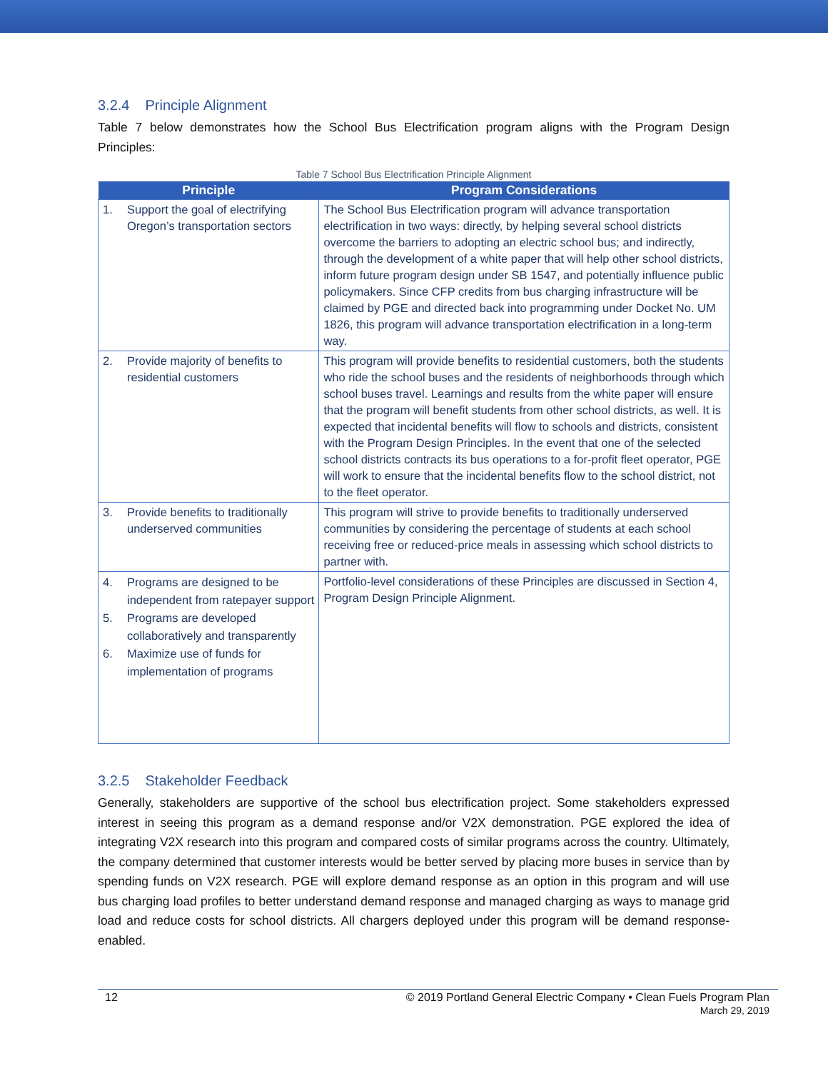3.2.4 Principle Alignment
Table 7 below demonstrates how the School Bus Electrification program aligns with the Program Design Principles:
Table 7 School Bus Electrification Principle Alignment
| Principle | Program Considerations |
| --- | --- |
| 1. Support the goal of electrifying Oregon’s transportation sectors | The School Bus Electrification program will advance transportation electrification in two ways: directly, by helping several school districts overcome the barriers to adopting an electric school bus; and indirectly, through the development of a white paper that will help other school districts, inform future program design under SB 1547, and potentially influence public policymakers. Since CFP credits from bus charging infrastructure will be claimed by PGE and directed back into programming under Docket No. UM 1826, this program will advance transportation electrification in a long-term way. |
| 2. Provide majority of benefits to residential customers | This program will provide benefits to residential customers, both the students who ride the school buses and the residents of neighborhoods through which school buses travel. Learnings and results from the white paper will ensure that the program will benefit students from other school districts, as well. It is expected that incidental benefits will flow to schools and districts, consistent with the Program Design Principles. In the event that one of the selected school districts contracts its bus operations to a for-profit fleet operator, PGE will work to ensure that the incidental benefits flow to the school district, not to the fleet operator. |
| 3. Provide benefits to traditionally underserved communities | This program will strive to provide benefits to traditionally underserved communities by considering the percentage of students at each school receiving free or reduced-price meals in assessing which school districts to partner with. |
| 4. Programs are designed to be independent from ratepayer support 5. Programs are developed collaboratively and transparently 6. Maximize use of funds for implementation of programs | Portfolio-level considerations of these Principles are discussed in Section 4, Program Design Principle Alignment. |
3.2.5 Stakeholder Feedback
Generally, stakeholders are supportive of the school bus electrification project. Some stakeholders expressed interest in seeing this program as a demand response and/or V2X demonstration. PGE explored the idea of integrating V2X research into this program and compared costs of similar programs across the country. Ultimately, the company determined that customer interests would be better served by placing more buses in service than by spending funds on V2X research. PGE will explore demand response as an option in this program and will use bus charging load profiles to better understand demand response and managed charging as ways to manage grid load and reduce costs for school districts. All chargers deployed under this program will be demand response-enabled.
12 © 2019 Portland General Electric Company • Clean Fuels Program Plan
March 29, 2019